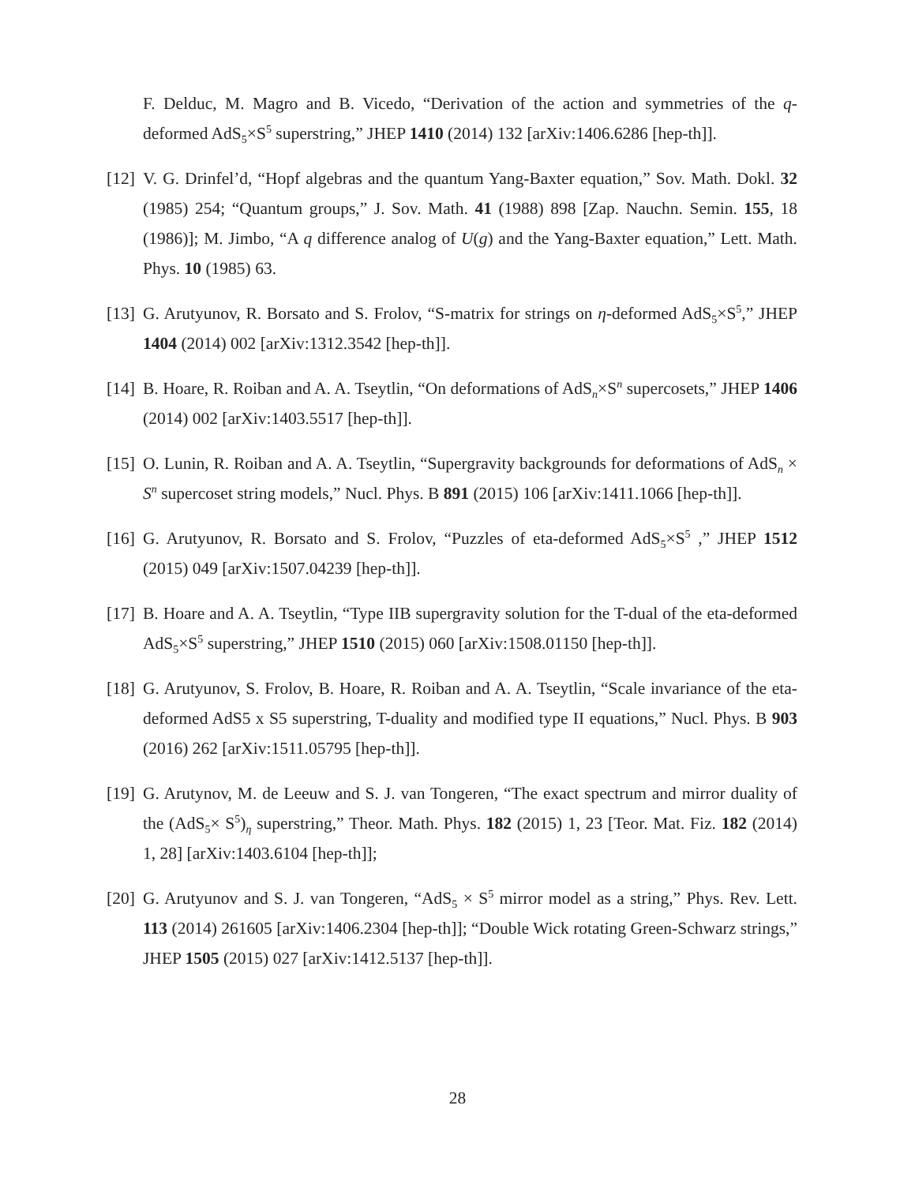F. Delduc, M. Magro and B. Vicedo, “Derivation of the action and symmetries of the q-deformed AdS<sub>5</sub>×S<sup>5</sup> superstring,” JHEP 1410 (2014) 132 [arXiv:1406.6286 [hep-th]].
[12]
V. G. Drinfel’d, “Hopf algebras and the quantum Yang-Baxter equation,” Sov. Math. Dokl. 32 (1985) 254; “Quantum groups,” J. Sov. Math. 41 (1988) 898 [Zap. Nauchn. Semin. 155, 18 (1986)]; M. Jimbo, “A q difference analog of U(g) and the Yang-Baxter equation,” Lett. Math. Phys. 10 (1985) 63.
[13]
G. Arutyunov, R. Borsato and S. Frolov, “S-matrix for strings on η-deformed AdS<sub>5</sub>×S<sup>5</sup>,” JHEP 1404 (2014) 002 [arXiv:1312.3542 [hep-th]].
[14]
B. Hoare, R. Roiban and A. A. Tseytlin, “On deformations of AdS<sub>n</sub>×S<sup>n</sup> supercosets,” JHEP 1406 (2014) 002 [arXiv:1403.5517 [hep-th]].
[15]
O. Lunin, R. Roiban and A. A. Tseytlin, “Supergravity backgrounds for deformations of AdS<sub>n</sub> × S<sup>n</sup> supercoset string models,” Nucl. Phys. B 891 (2015) 106 [arXiv:1411.1066 [hep-th]].
[16]
G. Arutyunov, R. Borsato and S. Frolov, “Puzzles of eta-deformed AdS<sub>5</sub>×S<sup>5</sup> ,” JHEP 1512 (2015) 049 [arXiv:1507.04239 [hep-th]].
[17]
B. Hoare and A. A. Tseytlin, “Type IIB supergravity solution for the T-dual of the eta-deformed AdS<sub>5</sub>×S<sup>5</sup> superstring,” JHEP 1510 (2015) 060 [arXiv:1508.01150 [hep-th]].
[18]
G. Arutyunov, S. Frolov, B. Hoare, R. Roiban and A. A. Tseytlin, “Scale invariance of the eta-deformed AdS5 x S5 superstring, T-duality and modified type II equations,” Nucl. Phys. B 903 (2016) 262 [arXiv:1511.05795 [hep-th]].
[19]
G. Arutynov, M. de Leeuw and S. J. van Tongeren, “The exact spectrum and mirror duality of the (AdS<sub>5</sub>× S<sup>5</sup>)<sub>η</sub> superstring,” Theor. Math. Phys. 182 (2015) 1, 23 [Teor. Mat. Fiz. 182 (2014) 1, 28] [arXiv:1403.6104 [hep-th]];
[20]
G. Arutyunov and S. J. van Tongeren, “AdS<sub>5</sub> × S<sup>5</sup> mirror model as a string,” Phys. Rev. Lett. 113 (2014) 261605 [arXiv:1406.2304 [hep-th]]; “Double Wick rotating Green-Schwarz strings,” JHEP 1505 (2015) 027 [arXiv:1412.5137 [hep-th]].
28